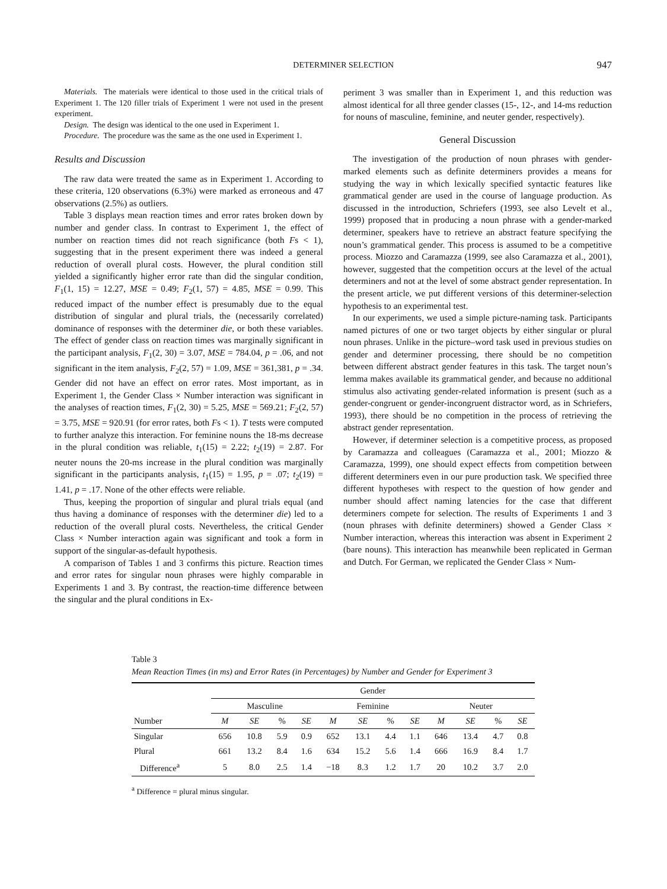DETERMINER SELECTION 947
Materials. The materials were identical to those used in the critical trials of Experiment 1. The 120 filler trials of Experiment 1 were not used in the present experiment.
Design. The design was identical to the one used in Experiment 1.
Procedure. The procedure was the same as the one used in Experiment 1.
Results and Discussion
The raw data were treated the same as in Experiment 1. According to these criteria, 120 observations (6.3%) were marked as erroneous and 47 observations (2.5%) as outliers.
Table 3 displays mean reaction times and error rates broken down by number and gender class. In contrast to Experiment 1, the effect of number on reaction times did not reach significance (both Fs < 1), suggesting that in the present experiment there was indeed a general reduction of overall plural costs. However, the plural condition still yielded a significantly higher error rate than did the singular condition, F<sub>1</sub>(1, 15) = 12.27, MSE = 0.49; F<sub>2</sub>(1, 57) = 4.85, MSE = 0.99. This reduced impact of the number effect is presumably due to the equal distribution of singular and plural trials, the (necessarily correlated) dominance of responses with the determiner die, or both these variables. The effect of gender class on reaction times was marginally significant in the participant analysis, F<sub>1</sub>(2, 30) = 3.07, MSE = 784.04, p = .06, and not significant in the item analysis, F<sub>2</sub>(2, 57) = 1.09, MSE = 361,381, p = .34. Gender did not have an effect on error rates. Most important, as in Experiment 1, the Gender Class × Number interaction was significant in the analyses of reaction times, F<sub>1</sub>(2, 30) = 5.25, MSE = 569.21; F<sub>2</sub>(2, 57) = 3.75, MSE = 920.91 (for error rates, both Fs < 1). T tests were computed to further analyze this interaction. For feminine nouns the 18-ms decrease in the plural condition was reliable, t<sub>1</sub>(15) = 2.22; t<sub>2</sub>(19) = 2.87. For neuter nouns the 20-ms increase in the plural condition was marginally significant in the participants analysis, t<sub>1</sub>(15) = 1.95, p = .07; t<sub>2</sub>(19) = 1.41, p = .17. None of the other effects were reliable.
Thus, keeping the proportion of singular and plural trials equal (and thus having a dominance of responses with the determiner die) led to a reduction of the overall plural costs. Nevertheless, the critical Gender Class × Number interaction again was significant and took a form in support of the singular-as-default hypothesis.
A comparison of Tables 1 and 3 confirms this picture. Reaction times and error rates for singular noun phrases were highly comparable in Experiments 1 and 3. By contrast, the reaction-time difference between the singular and the plural conditions in Ex-
periment 3 was smaller than in Experiment 1, and this reduction was almost identical for all three gender classes (15-, 12-, and 14-ms reduction for nouns of masculine, feminine, and neuter gender, respectively).
General Discussion
The investigation of the production of noun phrases with gender-marked elements such as definite determiners provides a means for studying the way in which lexically specified syntactic features like grammatical gender are used in the course of language production. As discussed in the introduction, Schriefers (1993, see also Levelt et al., 1999) proposed that in producing a noun phrase with a gender-marked determiner, speakers have to retrieve an abstract feature specifying the noun’s grammatical gender. This process is assumed to be a competitive process. Miozzo and Caramazza (1999, see also Caramazza et al., 2001), however, suggested that the competition occurs at the level of the actual determiners and not at the level of some abstract gender representation. In the present article, we put different versions of this determiner-selection hypothesis to an experimental test.
In our experiments, we used a simple picture-naming task. Participants named pictures of one or two target objects by either singular or plural noun phrases. Unlike in the picture–word task used in previous studies on gender and determiner processing, there should be no competition between different abstract gender features in this task. The target noun’s lemma makes available its grammatical gender, and because no additional stimulus also activating gender-related information is present (such as a gender-congruent or gender-incongruent distractor word, as in Schriefers, 1993), there should be no competition in the process of retrieving the abstract gender representation.
However, if determiner selection is a competitive process, as proposed by Caramazza and colleagues (Caramazza et al., 2001; Miozzo & Caramazza, 1999), one should expect effects from competition between different determiners even in our pure production task. We specified three different hypotheses with respect to the question of how gender and number should affect naming latencies for the case that different determiners compete for selection. The results of Experiments 1 and 3 (noun phrases with definite determiners) showed a Gender Class × Number interaction, whereas this interaction was absent in Experiment 2 (bare nouns). This interaction has meanwhile been replicated in German and Dutch. For German, we replicated the Gender Class × Num-
Table 3
Mean Reaction Times (in ms) and Error Rates (in Percentages) by Number and Gender for Experiment 3
| | Gender | | | | | | | | | | | |
| --- | --- | --- | --- | --- | --- | --- | --- | --- | --- | --- | --- | --- |
| | Masculine | | | | Feminine | | | | Neuter | | | |
| Number | M | SE | % | SE | M | SE | % | SE | M | SE | % | SE |
| Singular | 656 | 10.8 | 5.9 | 0.9 | 652 | 13.1 | 4.4 | 1.1 | 646 | 13.4 | 4.7 | 0.8 |
| Plural | 661 | 13.2 | 8.4 | 1.6 | 634 | 15.2 | 5.6 | 1.4 | 666 | 16.9 | 8.4 | 1.7 |
| Difference<sup>a</sup> | 5 | 8.0 | 2.5 | 1.4 | −18 | 8.3 | 1.2 | 1.7 | 20 | 10.2 | 3.7 | 2.0 |
<sup>a</sup> Difference = plural minus singular.